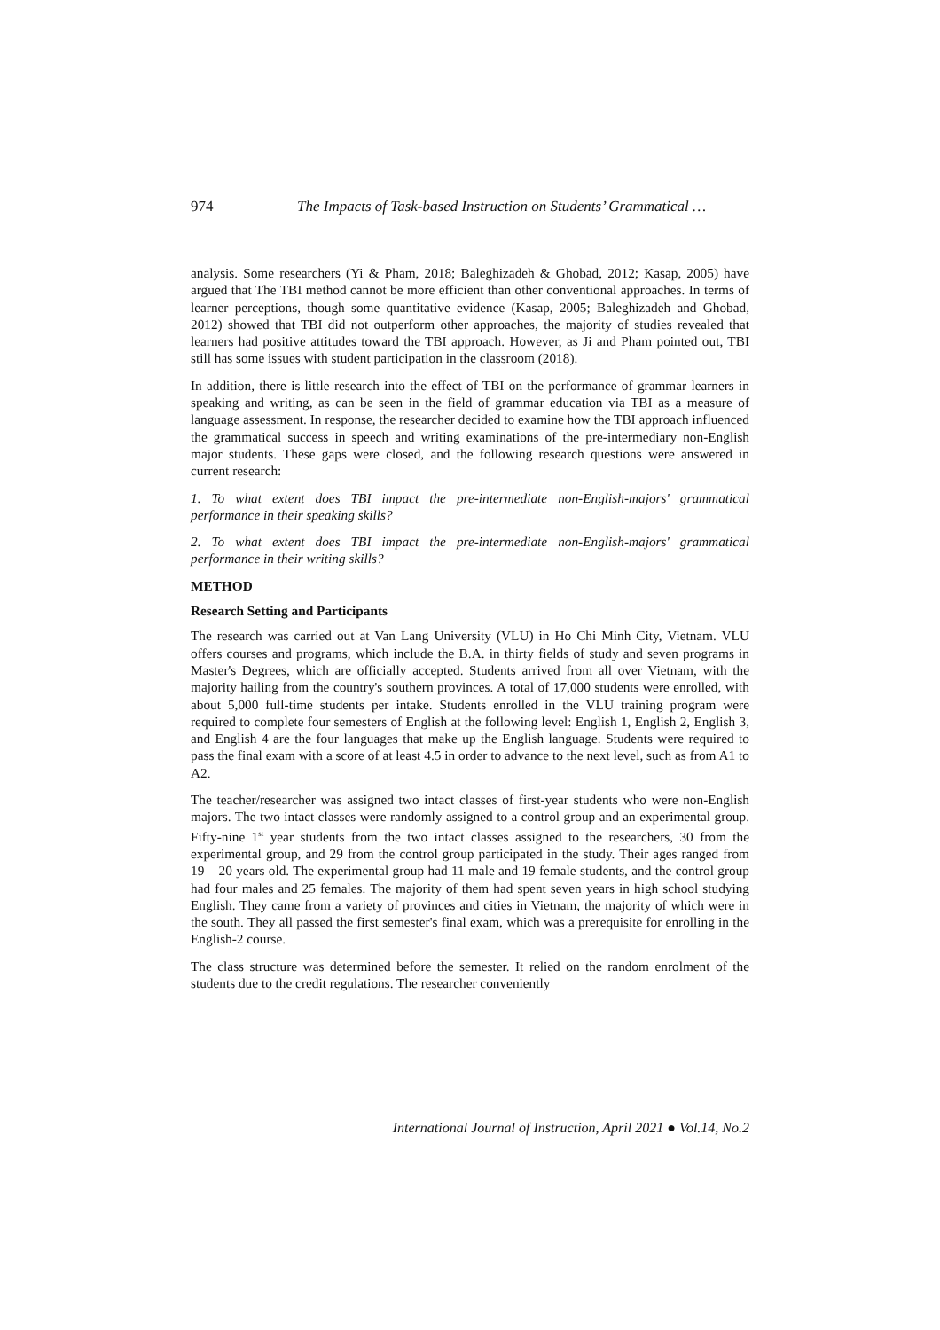974 The Impacts of Task-based Instruction on Students’ Grammatical …
analysis. Some researchers (Yi & Pham, 2018; Baleghizadeh & Ghobad, 2012; Kasap, 2005) have argued that The TBI method cannot be more efficient than other conventional approaches. In terms of learner perceptions, though some quantitative evidence (Kasap, 2005; Baleghizadeh and Ghobad, 2012) showed that TBI did not outperform other approaches, the majority of studies revealed that learners had positive attitudes toward the TBI approach. However, as Ji and Pham pointed out, TBI still has some issues with student participation in the classroom (2018).
In addition, there is little research into the effect of TBI on the performance of grammar learners in speaking and writing, as can be seen in the field of grammar education via TBI as a measure of language assessment. In response, the researcher decided to examine how the TBI approach influenced the grammatical success in speech and writing examinations of the pre-intermediary non-English major students. These gaps were closed, and the following research questions were answered in current research:
1. To what extent does TBI impact the pre-intermediate non-English-majors' grammatical performance in their speaking skills?
2. To what extent does TBI impact the pre-intermediate non-English-majors' grammatical performance in their writing skills?
METHOD
Research Setting and Participants
The research was carried out at Van Lang University (VLU) in Ho Chi Minh City, Vietnam. VLU offers courses and programs, which include the B.A. in thirty fields of study and seven programs in Master's Degrees, which are officially accepted. Students arrived from all over Vietnam, with the majority hailing from the country's southern provinces. A total of 17,000 students were enrolled, with about 5,000 full-time students per intake. Students enrolled in the VLU training program were required to complete four semesters of English at the following level: English 1, English 2, English 3, and English 4 are the four languages that make up the English language. Students were required to pass the final exam with a score of at least 4.5 in order to advance to the next level, such as from A1 to A2.
The teacher/researcher was assigned two intact classes of first-year students who were non-English majors. The two intact classes were randomly assigned to a control group and an experimental group. Fifty-nine 1<sup>st</sup> year students from the two intact classes assigned to the researchers, 30 from the experimental group, and 29 from the control group participated in the study. Their ages ranged from 19 – 20 years old. The experimental group had 11 male and 19 female students, and the control group had four males and 25 females. The majority of them had spent seven years in high school studying English. They came from a variety of provinces and cities in Vietnam, the majority of which were in the south. They all passed the first semester's final exam, which was a prerequisite for enrolling in the English-2 course.
The class structure was determined before the semester. It relied on the random enrolment of the students due to the credit regulations. The researcher conveniently
International Journal of Instruction, April 2021 ● Vol.14, No.2